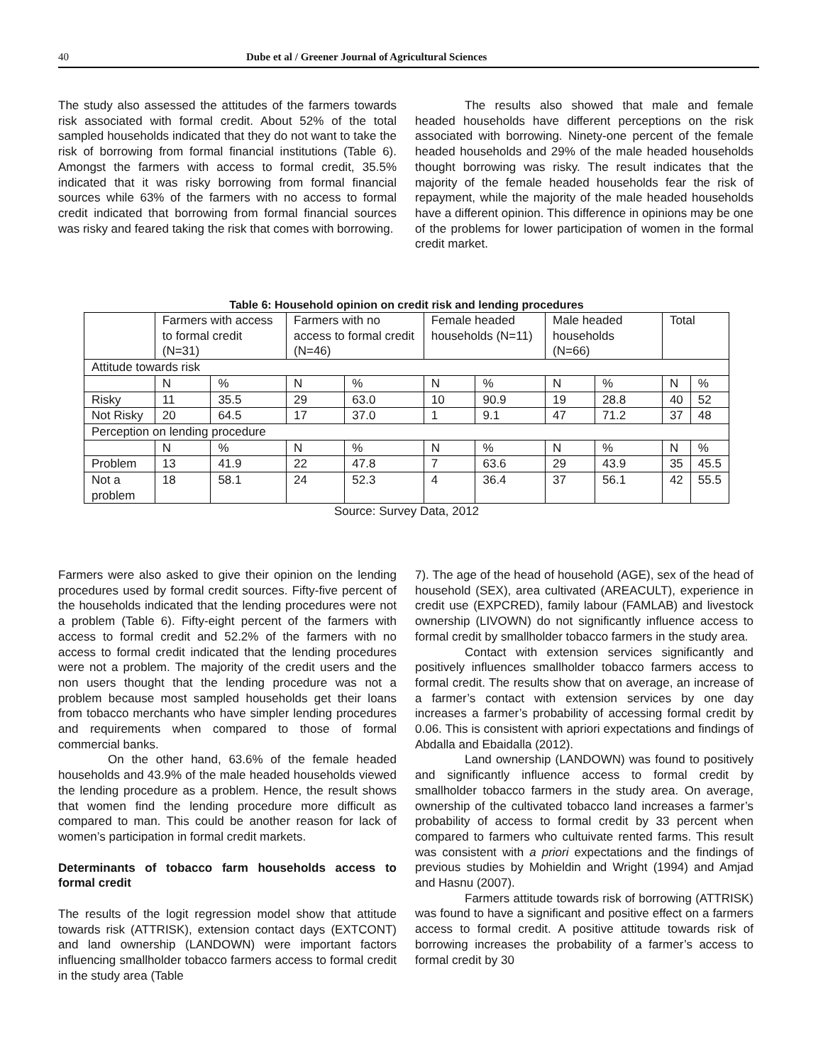40 Dube et al / Greener Journal of Agricultural Sciences
The study also assessed the attitudes of the farmers towards risk associated with formal credit. About 52% of the total sampled households indicated that they do not want to take the risk of borrowing from formal financial institutions (Table 6). Amongst the farmers with access to formal credit, 35.5% indicated that it was risky borrowing from formal financial sources while 63% of the farmers with no access to formal credit indicated that borrowing from formal financial sources was risky and feared taking the risk that comes with borrowing.
The results also showed that male and female headed households have different perceptions on the risk associated with borrowing. Ninety-one percent of the female headed households and 29% of the male headed households thought borrowing was risky. The result indicates that the majority of the female headed households fear the risk of repayment, while the majority of the male headed households have a different opinion. This difference in opinions may be one of the problems for lower participation of women in the formal credit market.
Table 6: Household opinion on credit risk and lending procedures
| | Farmers with access to formal credit (N=31) | | Farmers with no access to formal credit (N=46) | | Female headed households (N=11) | | Male headed households (N=66) | | Total | |
| Attitude towards risk | | | | | | | | | | |
| | N | % | N | % | N | % | N | % | N | % |
| Risky | 11 | 35.5 | 29 | 63.0 | 10 | 90.9 | 19 | 28.8 | 40 | 52 |
| Not Risky | 20 | 64.5 | 17 | 37.0 | 1 | 9.1 | 47 | 71.2 | 37 | 48 |
| Perception on lending procedure | | | | | | | | | | |
| | N | % | N | % | N | % | N | % | N | % |
| Problem | 13 | 41.9 | 22 | 47.8 | 7 | 63.6 | 29 | 43.9 | 35 | 45.5 |
| Not a problem | 18 | 58.1 | 24 | 52.3 | 4 | 36.4 | 37 | 56.1 | 42 | 55.5 |
Source: Survey Data, 2012
Farmers were also asked to give their opinion on the lending procedures used by formal credit sources. Fifty-five percent of the households indicated that the lending procedures were not a problem (Table 6). Fifty-eight percent of the farmers with access to formal credit and 52.2% of the farmers with no access to formal credit indicated that the lending procedures were not a problem. The majority of the credit users and the non users thought that the lending procedure was not a problem because most sampled households get their loans from tobacco merchants who have simpler lending procedures and requirements when compared to those of formal commercial banks.
On the other hand, 63.6% of the female headed households and 43.9% of the male headed households viewed the lending procedure as a problem. Hence, the result shows that women find the lending procedure more difficult as compared to man. This could be another reason for lack of women’s participation in formal credit markets.
Determinants of tobacco farm households access to formal credit
The results of the logit regression model show that attitude towards risk (ATTRISK), extension contact days (EXTCONT) and land ownership (LANDOWN) were important factors influencing smallholder tobacco farmers access to formal credit in the study area (Table
7). The age of the head of household (AGE), sex of the head of household (SEX), area cultivated (AREACULT), experience in credit use (EXPCRED), family labour (FAMLAB) and livestock ownership (LIVOWN) do not significantly influence access to formal credit by smallholder tobacco farmers in the study area.
Contact with extension services significantly and positively influences smallholder tobacco farmers access to formal credit. The results show that on average, an increase of a farmer’s contact with extension services by one day increases a farmer’s probability of accessing formal credit by 0.06. This is consistent with apriori expectations and findings of Abdalla and Ebaidalla (2012).
Land ownership (LANDOWN) was found to positively and significantly influence access to formal credit by smallholder tobacco farmers in the study area. On average, ownership of the cultivated tobacco land increases a farmer’s probability of access to formal credit by 33 percent when compared to farmers who cultuivate rented farms. This result was consistent with a priori expectations and the findings of previous studies by Mohieldin and Wright (1994) and Amjad and Hasnu (2007).
Farmers attitude towards risk of borrowing (ATTRISK) was found to have a significant and positive effect on a farmers access to formal credit. A positive attitude towards risk of borrowing increases the probability of a farmer’s access to formal credit by 30